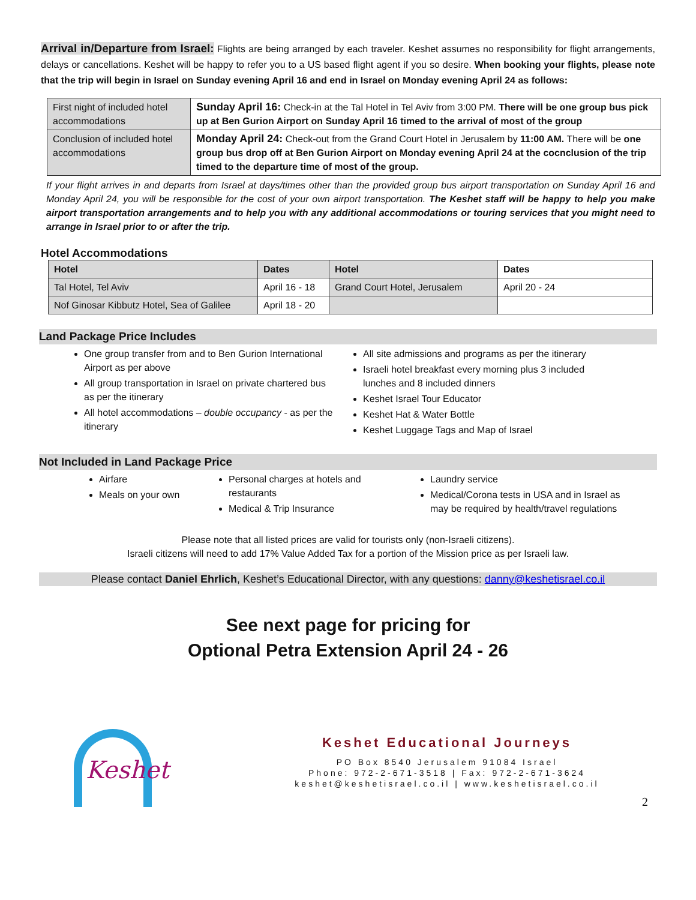Arrival in/Departure from Israel: Flights are being arranged by each traveler. Keshet assumes no responsibility for flight arrangements, delays or cancellations. Keshet will be happy to refer you to a US based flight agent if you so desire. When booking your flights, please note that the trip will begin in Israel on Sunday evening April 16 and end in Israel on Monday evening April 24 as follows:
| First night of included hotel accommodations | Sunday April 16: Check-in at the Tal Hotel in Tel Aviv from 3:00 PM. There will be one group bus pick up at Ben Gurion Airport on Sunday April 16 timed to the arrival of most of the group |
| Conclusion of included hotel accommodations | Monday April 24: Check-out from the Grand Court Hotel in Jerusalem by 11:00 AM. There will be one group bus drop off at Ben Gurion Airport on Monday evening April 24 at the cocnclusion of the trip timed to the departure time of most of the group. |
If your flight arrives in and departs from Israel at days/times other than the provided group bus airport transportation on Sunday April 16 and Monday April 24, you will be responsible for the cost of your own airport transportation. The Keshet staff will be happy to help you make airport transportation arrangements and to help you with any additional accommodations or touring services that you might need to arrange in Israel prior to or after the trip.
Hotel Accommodations
| Hotel | Dates | Hotel | Dates |
| --- | --- | --- | --- |
| Tal Hotel, Tel Aviv | April 16 - 18 | Grand Court Hotel, Jerusalem | April 20 - 24 |
| Nof Ginosar Kibbutz Hotel, Sea of Galilee | April 18 - 20 | | |
Land Package Price Includes
One group transfer from and to Ben Gurion International Airport as per above
All group transportation in Israel on private chartered bus as per the itinerary
All hotel accommodations – double occupancy - as per the itinerary
All site admissions and programs as per the itinerary
Israeli hotel breakfast every morning plus 3 included lunches and 8 included dinners
Keshet Israel Tour Educator
Keshet Hat & Water Bottle
Keshet Luggage Tags and Map of Israel
Not Included in Land Package Price
Airfare
Meals on your own
Personal charges at hotels and restaurants
Medical & Trip Insurance
Laundry service
Medical/Corona tests in USA and in Israel as may be required by health/travel regulations
Please note that all listed prices are valid for tourists only (non-Israeli citizens).
Israeli citizens will need to add 17% Value Added Tax for a portion of the Mission price as per Israeli law.
Please contact Daniel Ehrlich, Keshet’s Educational Director, with any questions: danny@keshetisrael.co.il
See next page for pricing for
Optional Petra Extension April 24 - 26
Keshet
Keshet Educational Journeys
PO Box 8540 Jerusalem 91084 Israel
Phone: 972-2-671-3518 | Fax: 972-2-671-3624
keshet@keshetisrael.co.il | www.keshetisrael.co.il
2